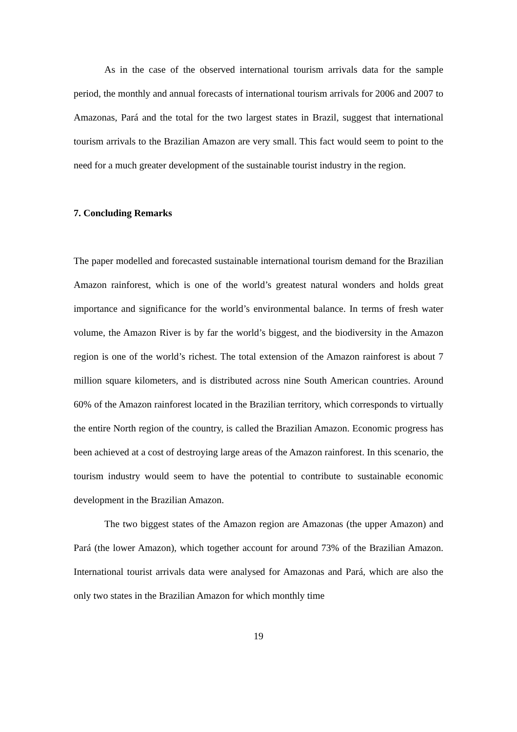As in the case of the observed international tourism arrivals data for the sample period, the monthly and annual forecasts of international tourism arrivals for 2006 and 2007 to Amazonas, Pará and the total for the two largest states in Brazil, suggest that international tourism arrivals to the Brazilian Amazon are very small. This fact would seem to point to the need for a much greater development of the sustainable tourist industry in the region.
7. Concluding Remarks
The paper modelled and forecasted sustainable international tourism demand for the Brazilian Amazon rainforest, which is one of the world’s greatest natural wonders and holds great importance and significance for the world’s environmental balance. In terms of fresh water volume, the Amazon River is by far the world’s biggest, and the biodiversity in the Amazon region is one of the world’s richest. The total extension of the Amazon rainforest is about 7 million square kilometers, and is distributed across nine South American countries. Around 60% of the Amazon rainforest located in the Brazilian territory, which corresponds to virtually the entire North region of the country, is called the Brazilian Amazon. Economic progress has been achieved at a cost of destroying large areas of the Amazon rainforest. In this scenario, the tourism industry would seem to have the potential to contribute to sustainable economic development in the Brazilian Amazon.
The two biggest states of the Amazon region are Amazonas (the upper Amazon) and Pará (the lower Amazon), which together account for around 73% of the Brazilian Amazon. International tourist arrivals data were analysed for Amazonas and Pará, which are also the only two states in the Brazilian Amazon for which monthly time
19